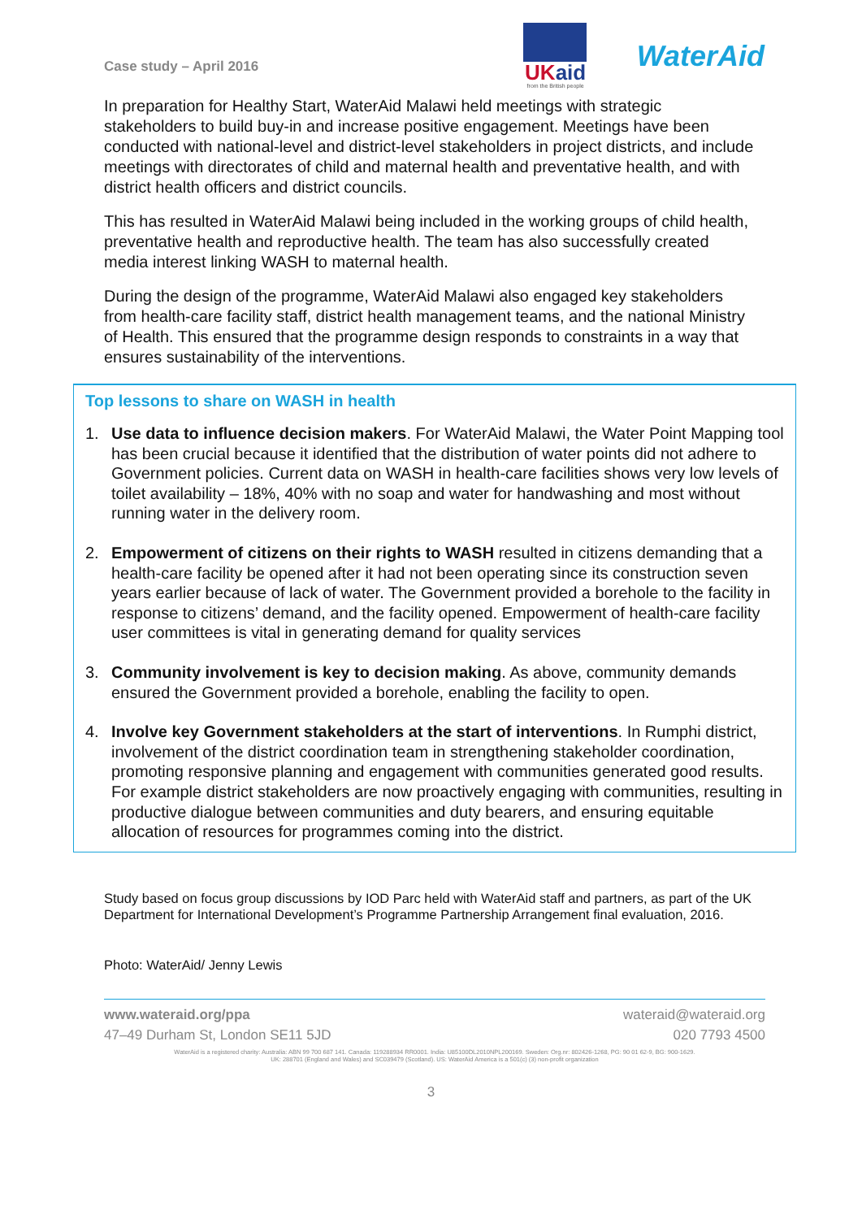Case study – April 2016
UKaid
from the British people
WaterAid
In preparation for Healthy Start, WaterAid Malawi held meetings with strategic stakeholders to build buy-in and increase positive engagement. Meetings have been conducted with national-level and district-level stakeholders in project districts, and include meetings with directorates of child and maternal health and preventative health, and with district health officers and district councils.
This has resulted in WaterAid Malawi being included in the working groups of child health, preventative health and reproductive health. The team has also successfully created media interest linking WASH to maternal health.
During the design of the programme, WaterAid Malawi also engaged key stakeholders from health-care facility staff, district health management teams, and the national Ministry of Health. This ensured that the programme design responds to constraints in a way that ensures sustainability of the interventions.
Top lessons to share on WASH in health
1. Use data to influence decision makers. For WaterAid Malawi, the Water Point Mapping tool has been crucial because it identified that the distribution of water points did not adhere to Government policies. Current data on WASH in health-care facilities shows very low levels of toilet availability – 18%, 40% with no soap and water for handwashing and most without running water in the delivery room.
2. Empowerment of citizens on their rights to WASH resulted in citizens demanding that a health-care facility be opened after it had not been operating since its construction seven years earlier because of lack of water. The Government provided a borehole to the facility in response to citizens’ demand, and the facility opened. Empowerment of health-care facility user committees is vital in generating demand for quality services
3. Community involvement is key to decision making. As above, community demands ensured the Government provided a borehole, enabling the facility to open.
4. Involve key Government stakeholders at the start of interventions. In Rumphi district, involvement of the district coordination team in strengthening stakeholder coordination, promoting responsive planning and engagement with communities generated good results. For example district stakeholders are now proactively engaging with communities, resulting in productive dialogue between communities and duty bearers, and ensuring equitable allocation of resources for programmes coming into the district.
Study based on focus group discussions by IOD Parc held with WaterAid staff and partners, as part of the UK Department for International Development’s Programme Partnership Arrangement final evaluation, 2016.
Photo: WaterAid/ Jenny Lewis
www.wateraid.org/ppa wateraid@wateraid.org
47–49 Durham St, London SE11 5JD 020 7793 4500
WaterAid is a registered charity: Australia: ABN 99 700 687 141. Canada: 119288934 RR0001. India: U85100DL2010NPL200169. Sweden: Org.nr: 802426-1268, PG: 90 01 62-9, BG: 900-1629.
UK: 288701 (England and Wales) and SC039479 (Scotland). US: WaterAid America is a 501(c) (3) non-profit organization
3